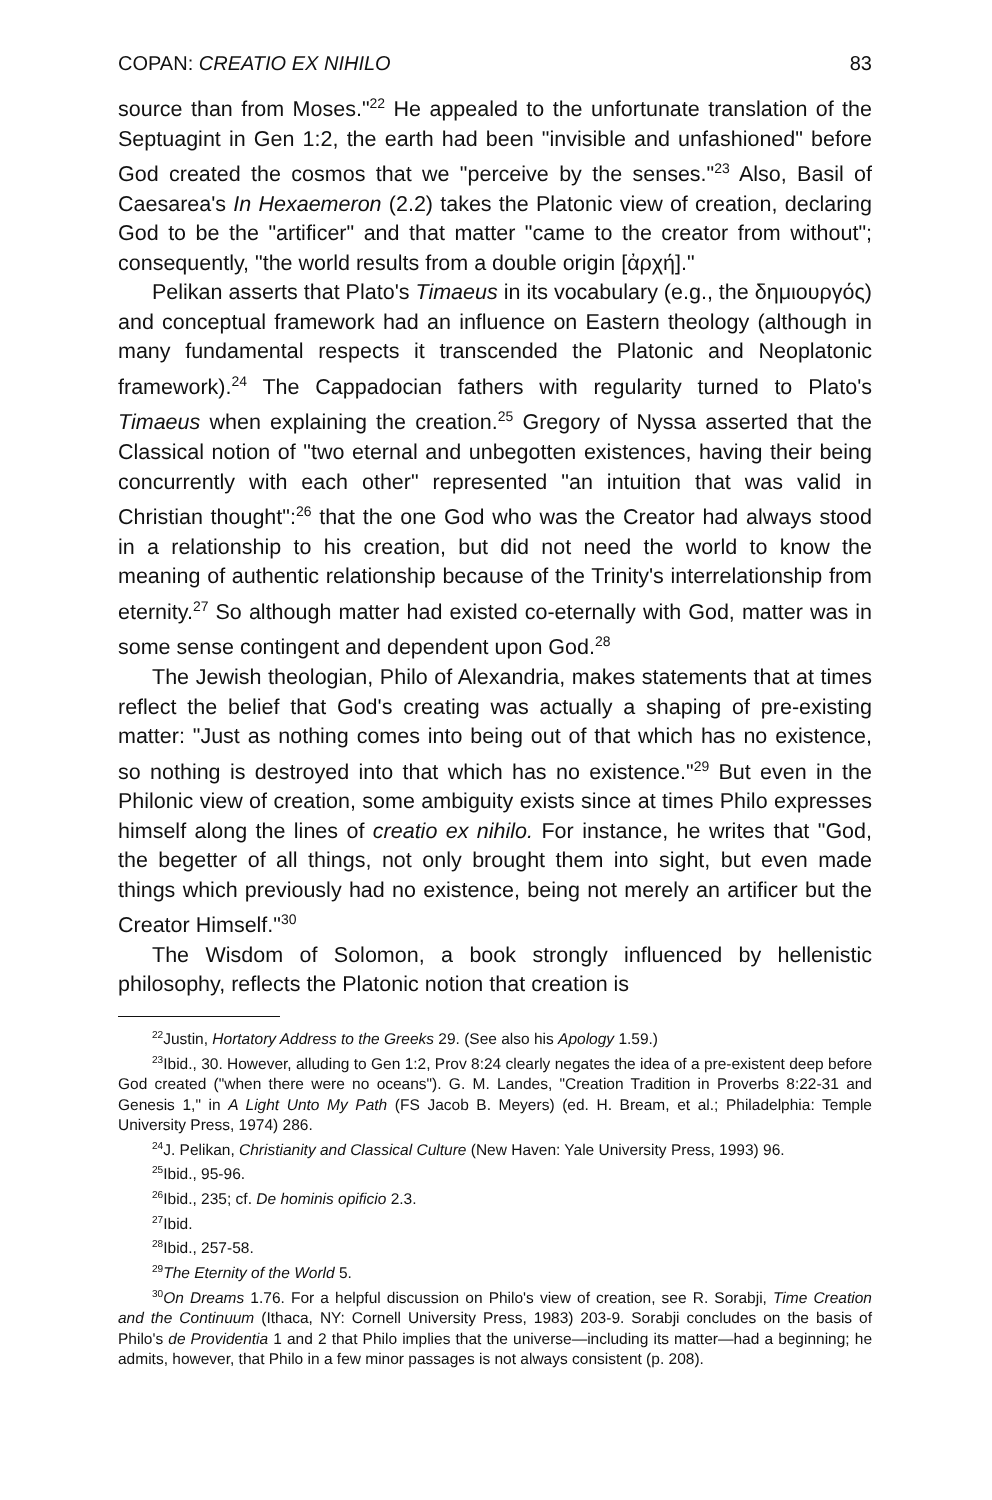COPAN: CREATIO EX NIHILO 83
source than from Moses."<sup>22</sup> He appealed to the unfortunate translation of the Septuagint in Gen 1:2, the earth had been "invisible and unfashioned" before God created the cosmos that we "perceive by the senses."<sup>23</sup> Also, Basil of Caesarea's In Hexaemeron (2.2) takes the Platonic view of creation, declaring God to be the "artificer" and that matter "came to the creator from without"; consequently, "the world results from a double origin [ἀρχή]."
Pelikan asserts that Plato's Timaeus in its vocabulary (e.g., the δημιουργός) and conceptual framework had an influence on Eastern theology (although in many fundamental respects it transcended the Platonic and Neoplatonic framework).<sup>24</sup> The Cappadocian fathers with regularity turned to Plato's Timaeus when explaining the creation.<sup>25</sup> Gregory of Nyssa asserted that the Classical notion of "two eternal and unbegotten existences, having their being concurrently with each other" represented "an intuition that was valid in Christian thought":<sup>26</sup> that the one God who was the Creator had always stood in a relationship to his creation, but did not need the world to know the meaning of authentic relationship because of the Trinity's interrelationship from eternity.<sup>27</sup> So although matter had existed co-eternally with God, matter was in some sense contingent and dependent upon God.<sup>28</sup>
The Jewish theologian, Philo of Alexandria, makes statements that at times reflect the belief that God's creating was actually a shaping of pre-existing matter: "Just as nothing comes into being out of that which has no existence, so nothing is destroyed into that which has no existence."<sup>29</sup> But even in the Philonic view of creation, some ambiguity exists since at times Philo expresses himself along the lines of creatio ex nihilo. For instance, he writes that "God, the begetter of all things, not only brought them into sight, but even made things which previously had no existence, being not merely an artificer but the Creator Himself."<sup>30</sup>
The Wisdom of Solomon, a book strongly influenced by hellenistic philosophy, reflects the Platonic notion that creation is
<sup>22</sup> Justin, Hortatory Address to the Greeks 29. (See also his Apology 1.59.)
<sup>23</sup> Ibid., 30. However, alluding to Gen 1:2, Prov 8:24 clearly negates the idea of a pre-existent deep before God created ("when there were no oceans"). G. M. Landes, "Creation Tradition in Proverbs 8:22-31 and Genesis 1," in A Light Unto My Path (FS Jacob B. Meyers) (ed. H. Bream, et al.; Philadelphia: Temple University Press, 1974) 286.
<sup>24</sup> J. Pelikan, Christianity and Classical Culture (New Haven: Yale University Press, 1993) 96.
<sup>25</sup> Ibid., 95-96.
<sup>26</sup> Ibid., 235; cf. De hominis opificio 2.3.
<sup>27</sup> Ibid.
<sup>28</sup> Ibid., 257-58.
<sup>29</sup> The Eternity of the World 5.
<sup>30</sup> On Dreams 1.76. For a helpful discussion on Philo's view of creation, see R. Sorabji, Time Creation and the Continuum (Ithaca, NY: Cornell University Press, 1983) 203-9. Sorabji concludes on the basis of Philo's de Providentia 1 and 2 that Philo implies that the universe—including its matter—had a beginning; he admits, however, that Philo in a few minor passages is not always consistent (p. 208).